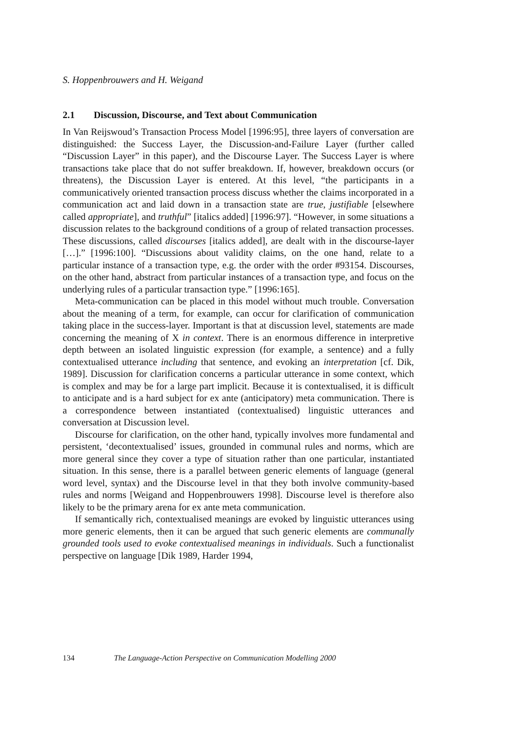S. Hoppenbrouwers and H. Weigand
2.1 Discussion, Discourse, and Text about Communication
In Van Reijswoud’s Transaction Process Model [1996:95], three layers of conversation are distinguished: the Success Layer, the Discussion-and-Failure Layer (further called “Discussion Layer” in this paper), and the Discourse Layer. The Success Layer is where transactions take place that do not suffer breakdown. If, however, breakdown occurs (or threatens), the Discussion Layer is entered. At this level, “the participants in a communicatively oriented transaction process discuss whether the claims incorporated in a communication act and laid down in a transaction state are true, justifiable [elsewhere called appropriate], and truthful” [italics added] [1996:97]. “However, in some situations a discussion relates to the background conditions of a group of related transaction processes. These discussions, called discourses [italics added], are dealt with in the discourse-layer […].” [1996:100]. “Discussions about validity claims, on the one hand, relate to a particular instance of a transaction type, e.g. the order with the order #93154. Discourses, on the other hand, abstract from particular instances of a transaction type, and focus on the underlying rules of a particular transaction type.” [1996:165].
Meta-communication can be placed in this model without much trouble. Conversation about the meaning of a term, for example, can occur for clarification of communication taking place in the success-layer. Important is that at discussion level, statements are made concerning the meaning of X in context. There is an enormous difference in interpretive depth between an isolated linguistic expression (for example, a sentence) and a fully contextualised utterance including that sentence, and evoking an interpretation [cf. Dik, 1989]. Discussion for clarification concerns a particular utterance in some context, which is complex and may be for a large part implicit. Because it is contextualised, it is difficult to anticipate and is a hard subject for ex ante (anticipatory) meta communication. There is a correspondence between instantiated (contextualised) linguistic utterances and conversation at Discussion level.
Discourse for clarification, on the other hand, typically involves more fundamental and persistent, ‘decontextualised’ issues, grounded in communal rules and norms, which are more general since they cover a type of situation rather than one particular, instantiated situation. In this sense, there is a parallel between generic elements of language (general word level, syntax) and the Discourse level in that they both involve community-based rules and norms [Weigand and Hoppenbrouwers 1998]. Discourse level is therefore also likely to be the primary arena for ex ante meta communication.
If semantically rich, contextualised meanings are evoked by linguistic utterances using more generic elements, then it can be argued that such generic elements are communally grounded tools used to evoke contextualised meanings in individuals. Such a functionalist perspective on language [Dik 1989, Harder 1994,
134 The Language-Action Perspective on Communication Modelling 2000